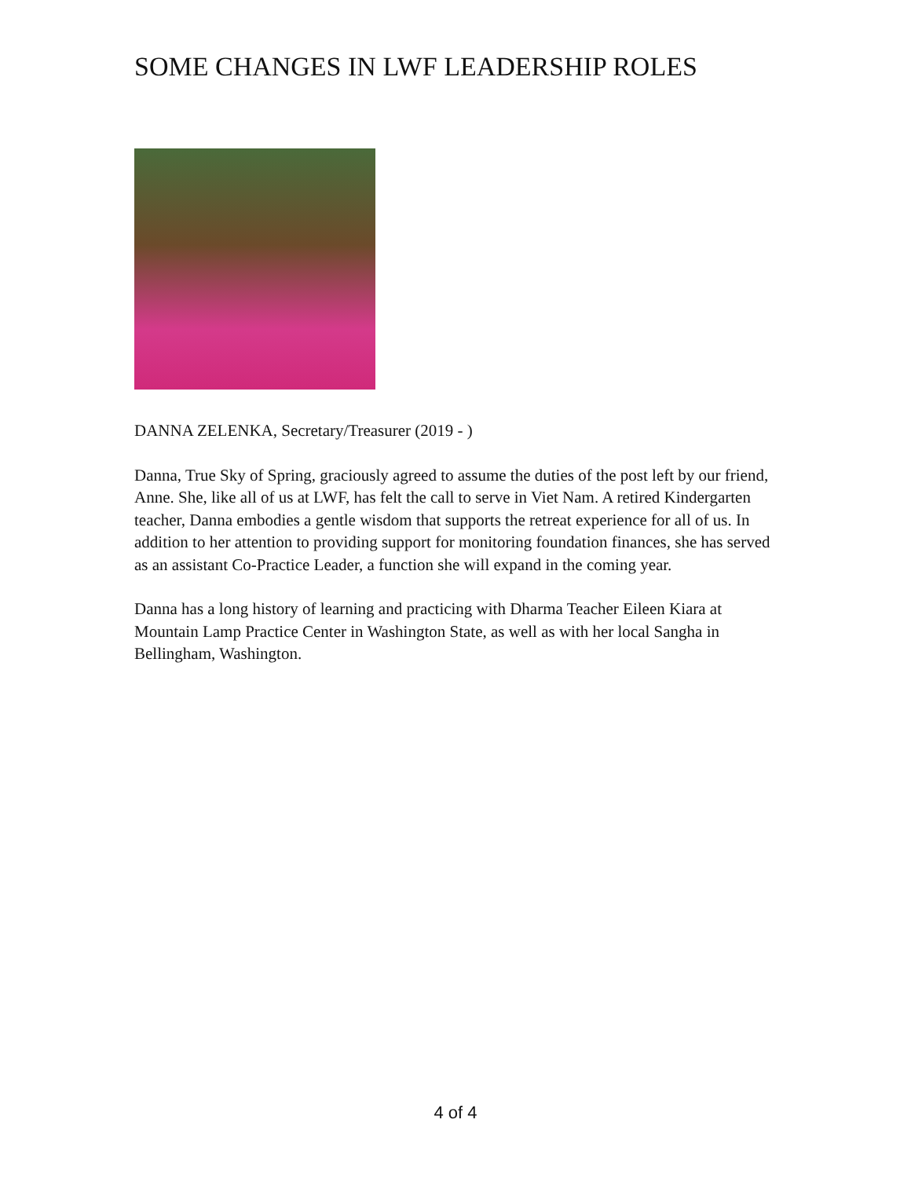SOME CHANGES IN LWF LEADERSHIP ROLES
DANNA ZELENKA, Secretary/Treasurer (2019 - )
Danna, True Sky of Spring, graciously agreed to assume the duties of the post left by our friend, Anne. She, like all of us at LWF, has felt the call to serve in Viet Nam. A retired Kindergarten teacher, Danna embodies a gentle wisdom that supports the retreat experience for all of us. In addition to her attention to providing support for monitoring foundation finances, she has served as an assistant Co-Practice Leader, a function she will expand in the coming year.
Danna has a long history of learning and practicing with Dharma Teacher Eileen Kiara at Mountain Lamp Practice Center in Washington State, as well as with her local Sangha in Bellingham, Washington.
4 of 4